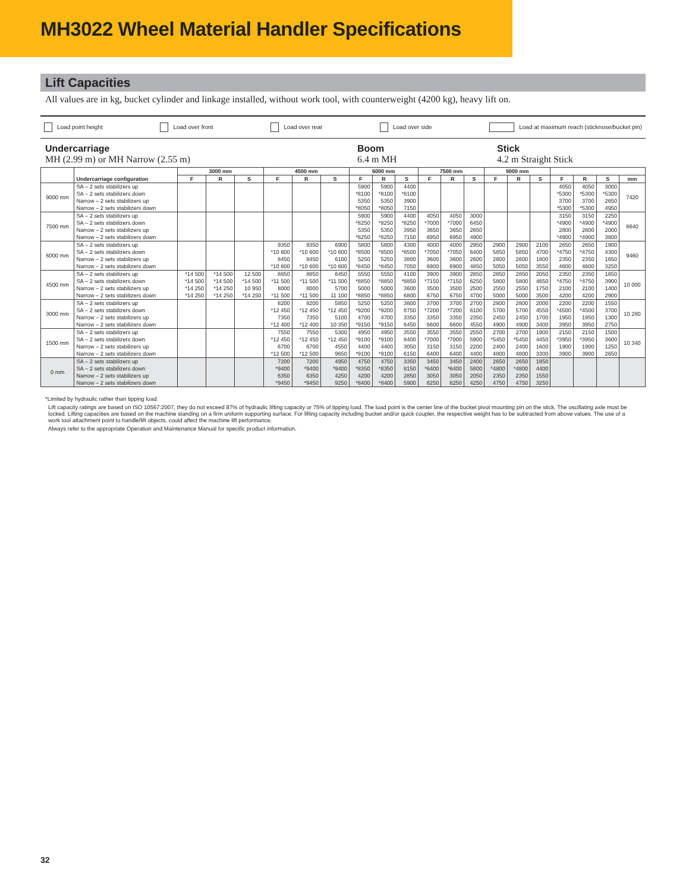MH3022 Wheel Material Handler Specifications
Lift Capacities
All values are in kg, bucket cylinder and linkage installed, without work tool, with counterweight (4200 kg), heavy lift on.
Load point height Load over front Load over rear Load over side Load at maximum reach (sticknose/bucket pin)
Undercarriage
MH (2.99 m) or MH Narrow (2.55 m)
Boom
6.4 m MH
Stick
4.2 m Straight Stick
| | Undercarriage configuration | 3000 mm | | | 4500 mm | | | 6000 mm | | | 7500 mm | | | 9000 mm | | | | | | |
| --- | --- | --- | --- | --- | --- | --- | --- | --- | --- | --- | --- | --- | --- | --- | --- | --- | --- | --- | --- | --- |
| | | F | R | S | F | R | S | F | R | S | F | R | S | F | R | S | F | R | S | mm |
| 9000 mm | SA – 2 sets stabilizers up | | | | | | | 5900 | 5900 | 4400 | | | | | | | 4050 | 4050 | 3000 | 7420 |
| | SA – 2 sets stabilizers down | | | | | | | *8100 | *8100 | *8100 | | | | | | | *5300 | *5300 | *5300 | |
| | Narrow – 2 sets stabilizers up | | | | | | | 5350 | 5350 | 3900 | | | | | | | 3700 | 3700 | 2650 | |
| | Narrow – 2 sets stabilizers down | | | | | | | *8050 | *8050 | 7150 | | | | | | | *5300 | *5300 | 4950 | |
| 7500 mm | SA – 2 sets stabilizers up | | | | | | | 5900 | 5900 | 4400 | 4050 | 4050 | 3000 | | | | 3150 | 3150 | 2250 | 8640 |
| | SA – 2 sets stabilizers down | | | | | | | *8250 | *8250 | *8250 | *7000 | *7000 | 6450 | | | | *4900 | *4900 | *4900 | |
| | Narrow – 2 sets stabilizers up | | | | | | | 5350 | 5350 | 3950 | 3650 | 3650 | 2650 | | | | 2800 | 2800 | 2000 | |
| | Narrow – 2 sets stabilizers down | | | | | | | *8250 | *8250 | 7150 | 6950 | 6950 | 4900 | | | | *4900 | *4900 | 3800 | |
| 6000 mm | SA – 2 sets stabilizers up | | | | 9350 | 9350 | 6900 | 5800 | 5800 | 4300 | 4000 | 4000 | 2950 | 2900 | 2900 | 2100 | 2650 | 2650 | 1900 | 9460 |
| | SA – 2 sets stabilizers down | | | | *10 600 | *10 600 | *10 600 | *8500 | *8500 | *8500 | *7050 | *7050 | 6400 | 5850 | 5850 | 4700 | *4750 | *4750 | 4300 | |
| | Narrow – 2 sets stabilizers up | | | | 8450 | 8450 | 6100 | 5250 | 5250 | 3800 | 3600 | 3600 | 2600 | 2600 | 2600 | 1800 | 2350 | 2350 | 1650 | |
| | Narrow – 2 sets stabilizers down | | | | *10 600 | *10 600 | *10 600 | *8450 | *8450 | 7050 | 6900 | 6900 | 4850 | 5050 | 5050 | 3550 | 4600 | 4600 | 3250 | |
| 4500 mm | SA – 2 sets stabilizers up | *14 500 | *14 500 | 12 500 | 8850 | 8850 | 6450 | 5550 | 5550 | 4100 | 3900 | 3900 | 2850 | 2850 | 2850 | 2050 | 2350 | 2350 | 1650 | 10 000 |
| | SA – 2 sets stabilizers down | *14 500 | *14 500 | *14 500 | *11 500 | *11 500 | *11 500 | *8850 | *8850 | *8850 | *7150 | *7150 | 6250 | 5800 | 5800 | 4650 | *4750 | *4750 | 3900 | |
| | Narrow – 2 sets stabilizers up | *14 250 | *14 250 | 10 950 | 8000 | 8000 | 5700 | 5000 | 5000 | 3600 | 3500 | 3500 | 2500 | 2550 | 2550 | 1750 | 2100 | 2100 | 1400 | |
| | Narrow – 2 sets stabilizers down | *14 250 | *14 250 | *14 250 | *11 500 | *11 500 | 11 100 | *8850 | *8850 | 6800 | 6750 | 6750 | 4700 | 5000 | 5000 | 3500 | 4200 | 4200 | 2900 | |
| 3000 mm | SA – 2 sets stabilizers up | | | | 8200 | 8200 | 5850 | 5250 | 5250 | 3800 | 3700 | 3700 | 2700 | 2800 | 2800 | 2000 | 2200 | 2200 | 1550 | 10 280 |
| | SA – 2 sets stabilizers down | | | | *12 450 | *12 450 | *12 450 | *9200 | *9200 | 8750 | *7200 | *7200 | 6100 | 5700 | 5700 | 4550 | *4500 | *4500 | 3700 | |
| | Narrow – 2 sets stabilizers up | | | | 7350 | 7350 | 5100 | 4700 | 4700 | 3350 | 3350 | 3350 | 2350 | 2450 | 2450 | 1700 | 1950 | 1950 | 1300 | |
| | Narrow – 2 sets stabilizers down | | | | *12 400 | *12 400 | 10 350 | *9150 | *9150 | 6450 | 6600 | 6600 | 4550 | 4900 | 4900 | 3400 | 3950 | 3950 | 2750 | |
| 1500 mm | SA – 2 sets stabilizers up | | | | 7550 | 7550 | 5300 | 4950 | 4950 | 3550 | 3550 | 3550 | 2550 | 2700 | 2700 | 1900 | 2150 | 2150 | 1500 | 10 340 |
| | SA – 2 sets stabilizers down | | | | *12 450 | *12 450 | *12 450 | *9100 | *9100 | 8400 | *7000 | *7000 | 5900 | *5450 | *5450 | 4450 | *3950 | *3950 | 3600 | |
| | Narrow – 2 sets stabilizers up | | | | 6700 | 6700 | 4550 | 4400 | 4400 | 3050 | 3150 | 3150 | 2200 | 2400 | 2400 | 1600 | 1900 | 1900 | 1250 | |
| | Narrow – 2 sets stabilizers down | | | | *12 500 | *12 500 | 9650 | *9100 | *9100 | 6150 | 6400 | 6400 | 4400 | 4800 | 4800 | 3300 | 3900 | 3900 | 2650 | |
| 0 mm | SA – 2 sets stabilizers up | | | | 7200 | 7200 | 4950 | 4750 | 4750 | 3350 | 3450 | 3450 | 2400 | 2650 | 2650 | 1850 | | | | |
| | SA – 2 sets stabilizers down | | | | *9400 | *9400 | *9400 | *8350 | *8350 | 8150 | *6400 | *6400 | 5800 | *4800 | *4800 | 4400 | | | | |
| | Narrow – 2 sets stabilizers up | | | | 6350 | 6350 | 4250 | 4200 | 4200 | 2850 | 3050 | 3050 | 2050 | 2350 | 2350 | 1550 | | | | |
| | Narrow – 2 sets stabilizers down | | | | *9450 | *9450 | 9250 | *8400 | *8400 | 5900 | 6250 | 6250 | 4250 | 4750 | 4750 | 3250 | | | | |
*Limited by hydraulic rather than tipping load.
Lift capacity ratings are based on ISO 10567:2007, they do not exceed 87% of hydraulic lifting capacity or 75% of tipping load. The load point is the center line of the bucket pivot mounting pin on the stick. The oscillating axle must be locked. Lifting capacities are based on the machine standing on a firm uniform supporting surface. For lifting capacity including bucket and/or quick coupler, the respective weight has to be subtracted from above values. The use of a work tool attachment point to handle/lift objects, could affect the machine lift performance.
Always refer to the appropriate Operation and Maintenance Manual for specific product information.
32